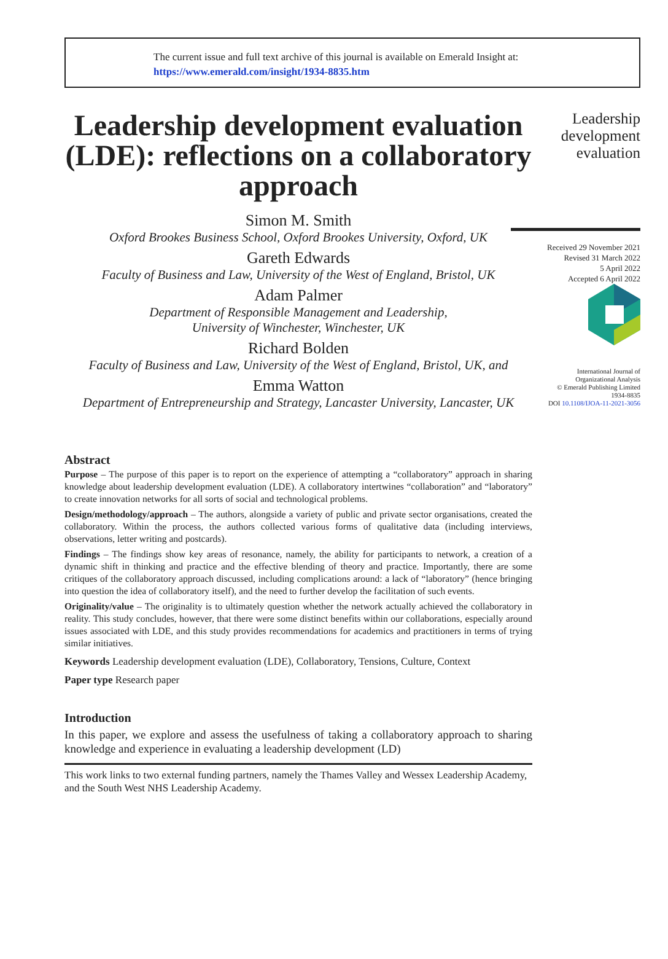The current issue and full text archive of this journal is available on Emerald Insight at:
https://www.emerald.com/insight/1934-8835.htm
Leadership development evaluation (LDE): reflections on a collaboratory approach
Simon M. Smith
Oxford Brookes Business School, Oxford Brookes University, Oxford, UK
Gareth Edwards
Faculty of Business and Law, University of the West of England, Bristol, UK
Adam Palmer
Department of Responsible Management and Leadership,
University of Winchester, Winchester, UK
Richard Bolden
Faculty of Business and Law, University of the West of England, Bristol, UK, and
Emma Watton
Department of Entrepreneurship and Strategy, Lancaster University, Lancaster, UK
Abstract
Purpose – The purpose of this paper is to report on the experience of attempting a “collaboratory” approach in sharing knowledge about leadership development evaluation (LDE). A collaboratory intertwines “collaboration” and “laboratory” to create innovation networks for all sorts of social and technological problems.
Design/methodology/approach – The authors, alongside a variety of public and private sector organisations, created the collaboratory. Within the process, the authors collected various forms of qualitative data (including interviews, observations, letter writing and postcards).
Findings – The findings show key areas of resonance, namely, the ability for participants to network, a creation of a dynamic shift in thinking and practice and the effective blending of theory and practice. Importantly, there are some critiques of the collaboratory approach discussed, including complications around: a lack of “laboratory” (hence bringing into question the idea of collaboratory itself), and the need to further develop the facilitation of such events.
Originality/value – The originality is to ultimately question whether the network actually achieved the collaboratory in reality. This study concludes, however, that there were some distinct benefits within our collaborations, especially around issues associated with LDE, and this study provides recommendations for academics and practitioners in terms of trying similar initiatives.
Keywords Leadership development evaluation (LDE), Collaboratory, Tensions, Culture, Context
Paper type Research paper
Introduction
In this paper, we explore and assess the usefulness of taking a collaboratory approach to sharing knowledge and experience in evaluating a leadership development (LD)
This work links to two external funding partners, namely the Thames Valley and Wessex Leadership Academy, and the South West NHS Leadership Academy.
Leadership development evaluation
Received 29 November 2021
Revised 31 March 2022
5 April 2022
Accepted 6 April 2022
International Journal of
Organizational Analysis
© Emerald Publishing Limited
1934-8835
DOI 10.1108/IJOA-11-2021-3056